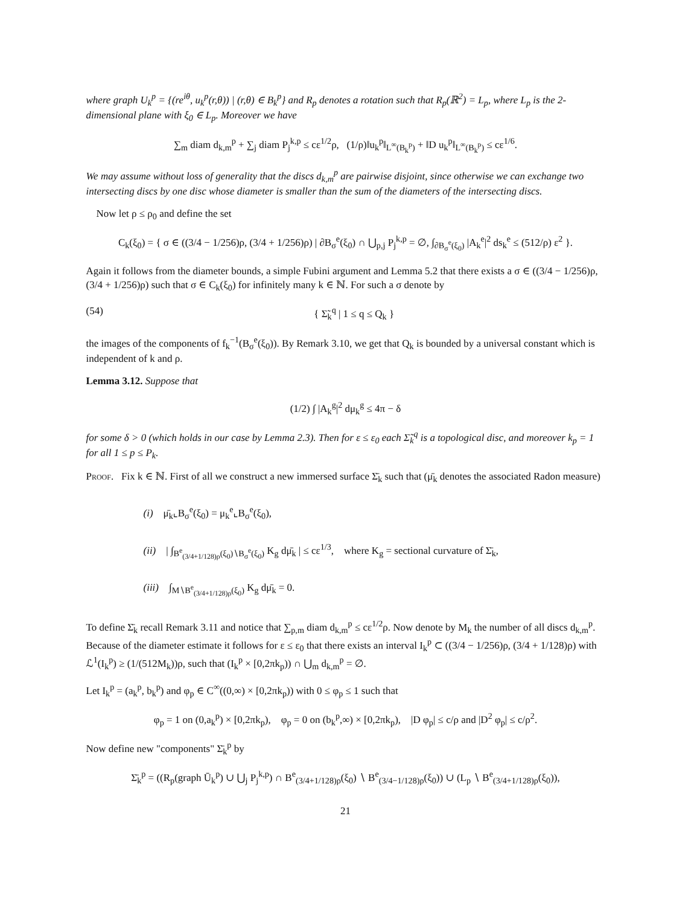where graph U<sub>k</sub><sup>p</sup> = {(re<sup>iθ</sup>, u<sub>k</sub><sup>p</sup>(r,θ)) | (r,θ) ∈ B<sub>k</sub><sup>p</sup>} and R<sub>p</sub> denotes a rotation such that R<sub>p</sub>(ℝ<sup>2</sup>) = L<sub>p</sub>, where L<sub>p</sub> is the 2-dimensional plane with ξ<sub>0</sub> ∈ L<sub>p</sub>. Moreover we have
∑<sub>m</sub> diam d<sub>k,m</sub><sup>p</sup> + ∑<sub>j</sub> diam P<sub>j</sub><sup>k,p</sup> ≤ cε<sup>1/2</sup>ρ, (1/ρ)‖u<sub>k</sub><sup>p</sup>‖<sub>L<sup>∞</sup>(B<sub>k</sub><sup>p</sup>)</sub> + ‖D u<sub>k</sub><sup>p</sup>‖<sub>L<sup>∞</sup>(B<sub>k</sub><sup>p</sup>)</sub> ≤ cε<sup>1/6</sup>.
We may assume without loss of generality that the discs d<sub>k,m</sub><sup>p</sup> are pairwise disjoint, since otherwise we can exchange two intersecting discs by one disc whose diameter is smaller than the sum of the diameters of the intersecting discs.
Now let ρ ≤ ρ<sub>0</sub> and define the set
C<sub>k</sub>(ξ<sub>0</sub>) = { σ ∈ ((3/4 − 1/256)ρ, (3/4 + 1/256)ρ) | ∂B<sub>σ</sub><sup>e</sup>(ξ<sub>0</sub>) ∩ ⋃<sub>p,j</sub> P<sub>j</sub><sup>k,p</sup> = ∅, ∫<sub>∂B<sub>σ</sub><sup>e</sup>(ξ<sub>0</sub>)</sub> |A<sub>k</sub><sup>e</sup>|<sup>2</sup> ds<sub>k</sub><sup>e</sup> ≤ (512/ρ) ε<sup>2</sup> }.
Again it follows from the diameter bounds, a simple Fubini argument and Lemma 5.2 that there exists a σ ∈ ((3/4 − 1/256)ρ, (3/4 + 1/256)ρ) such that σ ∈ C<sub>k</sub>(ξ<sub>0</sub>) for infinitely many k ∈ ℕ. For such a σ denote by
(54) { Σ̃<sub>k</sub><sup>q</sup> | 1 ≤ q ≤ Q<sub>k</sub> }
the images of the components of f<sub>k</sub><sup>−1</sup>(B<sub>σ</sub><sup>e</sup>(ξ<sub>0</sub>)). By Remark 3.10, we get that Q<sub>k</sub> is bounded by a universal constant which is independent of k and ρ.
Lemma 3.12. Suppose that
(1/2) ∫ |A<sub>k</sub><sup>g</sup>|<sup>2</sup> dμ<sub>k</sub><sup>g</sup> ≤ 4π − δ
for some δ > 0 (which holds in our case by Lemma 2.3). Then for ε ≤ ε<sub>0</sub> each Σ̃<sub>k</sub><sup>q</sup> is a topological disc, and moreover k<sub>p</sub> = 1 for all 1 ≤ p ≤ P<sub>k</sub>.
Proof. Fix k ∈ ℕ. First of all we construct a new immersed surface Σ̄<sub>k</sub> such that (μ̄<sub>k</sub> denotes the associated Radon measure)
(i) μ̄<sub>k</sub>⌞B<sub>σ</sub><sup>e</sup>(ξ<sub>0</sub>) = μ<sub>k</sub><sup>e</sup>⌞B<sub>σ</sub><sup>e</sup>(ξ<sub>0</sub>),
(ii) | ∫<sub>B<sup>e</sup><sub>(3/4+1/128)ρ</sub>(ξ<sub>0</sub>)∖B<sub>σ</sub><sup>e</sup>(ξ<sub>0</sub>)</sub> K<sub>g</sub> dμ̄<sub>k</sub> | ≤ cε<sup>1/3</sup>, where K<sub>g</sub> = sectional curvature of Σ̄<sub>k</sub>,
(iii) ∫<sub>M∖B<sup>e</sup><sub>(3/4+1/128)ρ</sub>(ξ<sub>0</sub>)</sub> K<sub>g</sub> dμ̄<sub>k</sub> = 0.
To define Σ̄<sub>k</sub> recall Remark 3.11 and notice that ∑<sub>p,m</sub> diam d<sub>k,m</sub><sup>p</sup> ≤ cε<sup>1/2</sup>ρ. Now denote by M<sub>k</sub> the number of all discs d<sub>k,m</sub><sup>p</sup>. Because of the diameter estimate it follows for ε ≤ ε<sub>0</sub> that there exists an interval I<sub>k</sub><sup>p</sup> ⊂ ((3/4 − 1/256)ρ, (3/4 + 1/128)ρ) with ℒ<sup>1</sup>(I<sub>k</sub><sup>p</sup>) ≥ (1/(512M<sub>k</sub>))ρ, such that (I<sub>k</sub><sup>p</sup> × [0,2πk<sub>p</sub>)) ∩ ⋃<sub>m</sub> d<sub>k,m</sub><sup>p</sup> = ∅.
Let I<sub>k</sub><sup>p</sup> = (a<sub>k</sub><sup>p</sup>, b<sub>k</sub><sup>p</sup>) and φ<sub>p</sub> ∈ C<sup>∞</sup>((0,∞) × [0,2πk<sub>p</sub>)) with 0 ≤ φ<sub>p</sub> ≤ 1 such that
φ<sub>p</sub> = 1 on (0,a<sub>k</sub><sup>p</sup>) × [0,2πk<sub>p</sub>), φ<sub>p</sub> = 0 on (b<sub>k</sub><sup>p</sup>,∞) × [0,2πk<sub>p</sub>), |D φ<sub>p</sub>| ≤ c/ρ and |D<sup>2</sup> φ<sub>p</sub>| ≤ c/ρ<sup>2</sup>.
Now define new "components" Σ̄<sub>k</sub><sup>p</sup> by
Σ̄<sub>k</sub><sup>p</sup> = ((R<sub>p</sub>(graph Ū<sub>k</sub><sup>p</sup>) ∪ ⋃<sub>j</sub> P<sub>j</sub><sup>k,p</sup>) ∩ B<sup>e</sup><sub>(3/4+1/128)ρ</sub>(ξ<sub>0</sub>) ∖ B<sup>e</sup><sub>(3/4−1/128)ρ</sub>(ξ<sub>0</sub>)) ∪ (L<sub>p</sub> ∖ B<sup>e</sup><sub>(3/4+1/128)ρ</sub>(ξ<sub>0</sub>)),
21